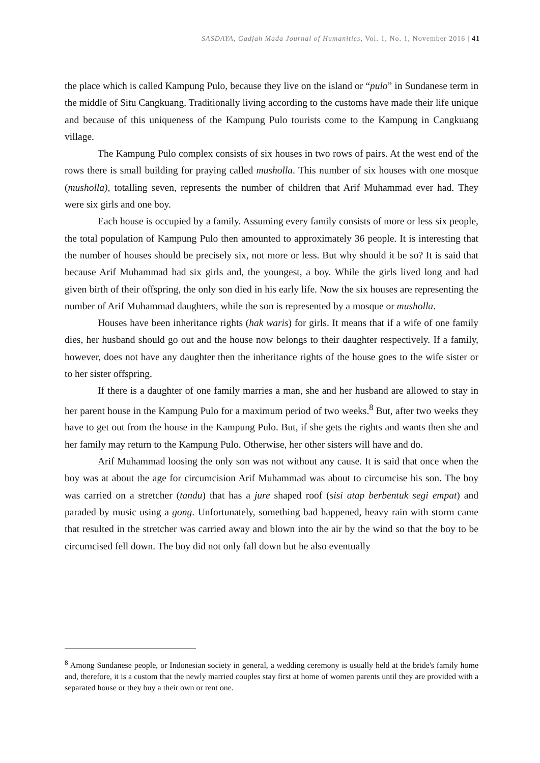SASDAYA, Gadjah Mada Journal of Humanities, Vol. 1, No. 1, November 2016 | 41
the place which is called Kampung Pulo, because they live on the island or “pulo” in Sundanese term in the middle of Situ Cangkuang. Traditionally living according to the customs have made their life unique and because of this uniqueness of the Kampung Pulo tourists come to the Kampung in Cangkuang village.
The Kampung Pulo complex consists of six houses in two rows of pairs. At the west end of the rows there is small building for praying called musholla. This number of six houses with one mosque (musholla), totalling seven, represents the number of children that Arif Muhammad ever had. They were six girls and one boy.
Each house is occupied by a family. Assuming every family consists of more or less six people, the total population of Kampung Pulo then amounted to approximately 36 people. It is interesting that the number of houses should be precisely six, not more or less. But why should it be so? It is said that because Arif Muhammad had six girls and, the youngest, a boy. While the girls lived long and had given birth of their offspring, the only son died in his early life. Now the six houses are representing the number of Arif Muhammad daughters, while the son is represented by a mosque or musholla.
Houses have been inheritance rights (hak waris) for girls. It means that if a wife of one family dies, her husband should go out and the house now belongs to their daughter respectively. If a family, however, does not have any daughter then the inheritance rights of the house goes to the wife sister or to her sister offspring.
If there is a daughter of one family marries a man, she and her husband are allowed to stay in her parent house in the Kampung Pulo for a maximum period of two weeks.<sup>8</sup> But, after two weeks they have to get out from the house in the Kampung Pulo. But, if she gets the rights and wants then she and her family may return to the Kampung Pulo. Otherwise, her other sisters will have and do.
Arif Muhammad loosing the only son was not without any cause. It is said that once when the boy was at about the age for circumcision Arif Muhammad was about to circumcise his son. The boy was carried on a stretcher (tandu) that has a jure shaped roof (sisi atap berbentuk segi empat) and paraded by music using a gong. Unfortunately, something bad happened, heavy rain with storm came that resulted in the stretcher was carried away and blown into the air by the wind so that the boy to be circumcised fell down. The boy did not only fall down but he also eventually
<sup>8</sup> Among Sundanese people, or Indonesian society in general, a wedding ceremony is usually held at the bride's family home and, therefore, it is a custom that the newly married couples stay first at home of women parents until they are provided with a separated house or they buy a their own or rent one.